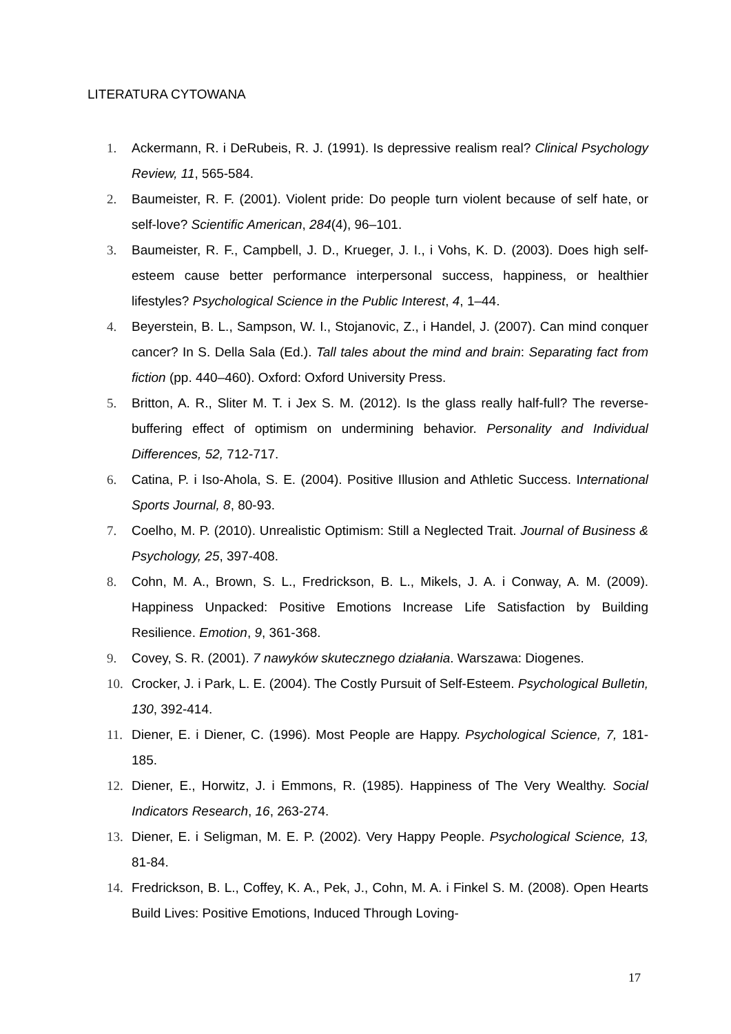LITERATURA CYTOWANA
1. Ackermann, R. i DeRubeis, R. J. (1991). Is depressive realism real? Clinical Psychology Review, 11, 565-584.
2. Baumeister, R. F. (2001). Violent pride: Do people turn violent because of self hate, or self-love? Scientific American, 284(4), 96–101.
3. Baumeister, R. F., Campbell, J. D., Krueger, J. I., i Vohs, K. D. (2003). Does high self-esteem cause better performance interpersonal success, happiness, or healthier lifestyles? Psychological Science in the Public Interest, 4, 1–44.
4. Beyerstein, B. L., Sampson, W. I., Stojanovic, Z., i Handel, J. (2007). Can mind conquer cancer? In S. Della Sala (Ed.). Tall tales about the mind and brain: Separating fact from fiction (pp. 440–460). Oxford: Oxford University Press.
5. Britton, A. R., Sliter M. T. i Jex S. M. (2012). Is the glass really half-full? The reverse-buffering effect of optimism on undermining behavior. Personality and Individual Differences, 52, 712-717.
6. Catina, P. i Iso-Ahola, S. E. (2004). Positive Illusion and Athletic Success. International Sports Journal, 8, 80-93.
7. Coelho, M. P. (2010). Unrealistic Optimism: Still a Neglected Trait. Journal of Business & Psychology, 25, 397-408.
8. Cohn, M. A., Brown, S. L., Fredrickson, B. L., Mikels, J. A. i Conway, A. M. (2009). Happiness Unpacked: Positive Emotions Increase Life Satisfaction by Building Resilience. Emotion, 9, 361-368.
9. Covey, S. R. (2001). 7 nawyków skutecznego działania. Warszawa: Diogenes.
10. Crocker, J. i Park, L. E. (2004). The Costly Pursuit of Self-Esteem. Psychological Bulletin, 130, 392-414.
11. Diener, E. i Diener, C. (1996). Most People are Happy. Psychological Science, 7, 181-185.
12. Diener, E., Horwitz, J. i Emmons, R. (1985). Happiness of The Very Wealthy. Social Indicators Research, 16, 263-274.
13. Diener, E. i Seligman, M. E. P. (2002). Very Happy People. Psychological Science, 13, 81-84.
14. Fredrickson, B. L., Coffey, K. A., Pek, J., Cohn, M. A. i Finkel S. M. (2008). Open Hearts Build Lives: Positive Emotions, Induced Through Loving-
17